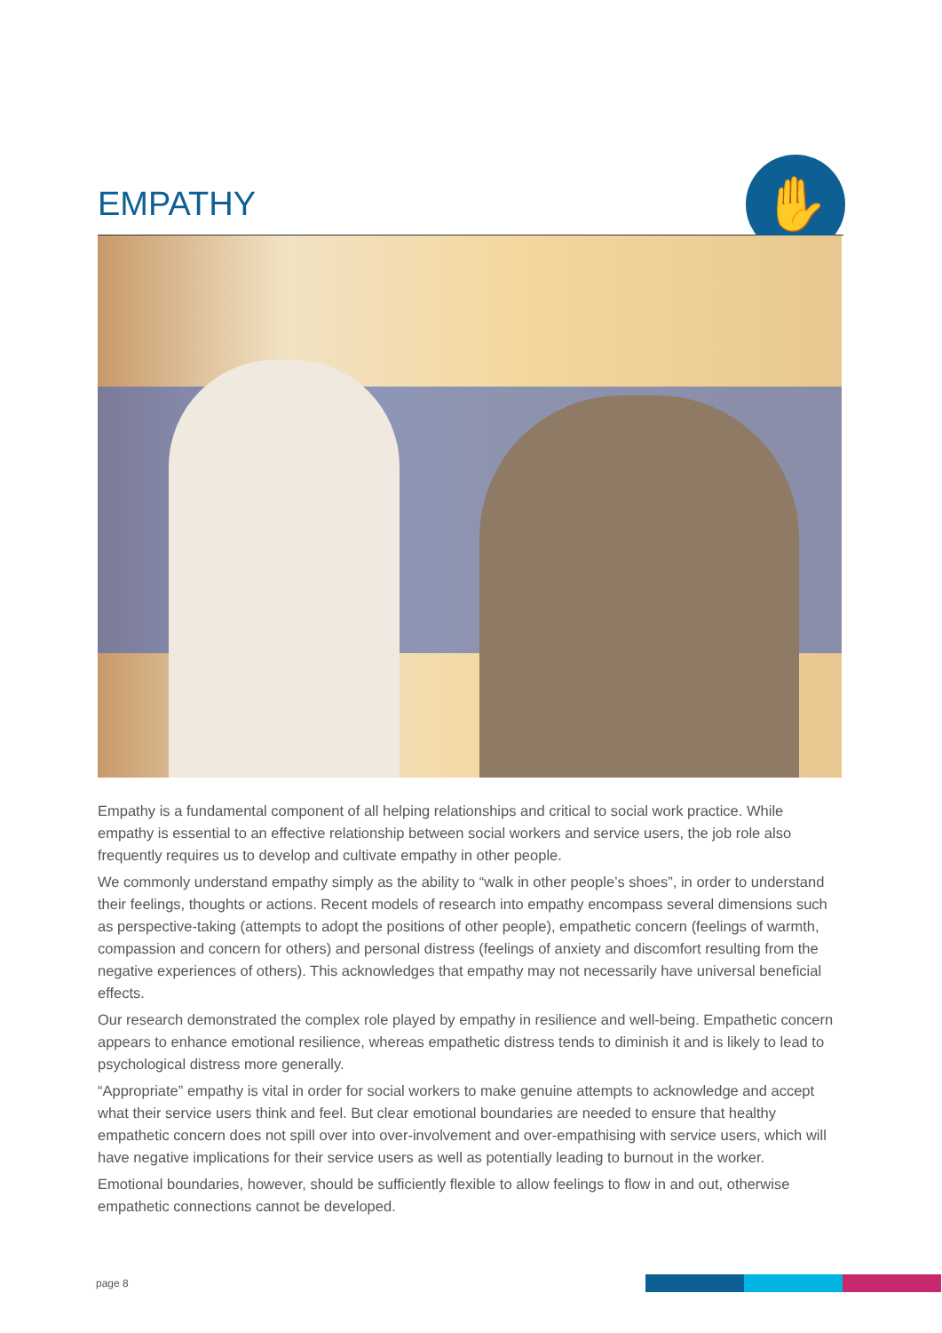EMPATHY ✋
Empathy is a fundamental component of all helping relationships and critical to social work practice. While empathy is essential to an effective relationship between social workers and service users, the job role also frequently requires us to develop and cultivate empathy in other people.
We commonly understand empathy simply as the ability to “walk in other people’s shoes”, in order to understand their feelings, thoughts or actions. Recent models of research into empathy encompass several dimensions such as perspective-taking (attempts to adopt the positions of other people), empathetic concern (feelings of warmth, compassion and concern for others) and personal distress (feelings of anxiety and discomfort resulting from the negative experiences of others). This acknowledges that empathy may not necessarily have universal beneficial effects.
Our research demonstrated the complex role played by empathy in resilience and well-being. Empathetic concern appears to enhance emotional resilience, whereas empathetic distress tends to diminish it and is likely to lead to psychological distress more generally.
“Appropriate” empathy is vital in order for social workers to make genuine attempts to acknowledge and accept what their service users think and feel. But clear emotional boundaries are needed to ensure that healthy empathetic concern does not spill over into over-involvement and over-empathising with service users, which will have negative implications for their service users as well as potentially leading to burnout in the worker.
Emotional boundaries, however, should be sufficiently flexible to allow feelings to flow in and out, otherwise empathetic connections cannot be developed.
page 8